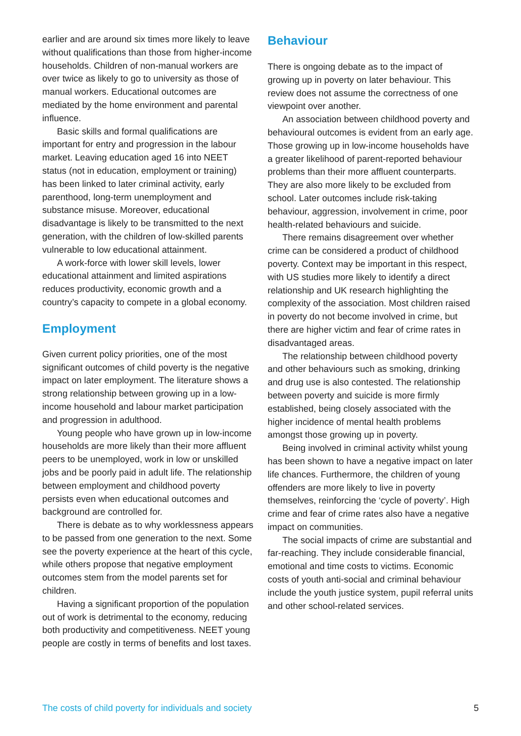earlier and are around six times more likely to leave without qualifications than those from higher-income households. Children of non-manual workers are over twice as likely to go to university as those of manual workers. Educational outcomes are mediated by the home environment and parental influence.
Basic skills and formal qualifications are important for entry and progression in the labour market. Leaving education aged 16 into NEET status (not in education, employment or training) has been linked to later criminal activity, early parenthood, long-term unemployment and substance misuse. Moreover, educational disadvantage is likely to be transmitted to the next generation, with the children of low-skilled parents vulnerable to low educational attainment.
A work-force with lower skill levels, lower educational attainment and limited aspirations reduces productivity, economic growth and a country’s capacity to compete in a global economy.
Employment
Given current policy priorities, one of the most significant outcomes of child poverty is the negative impact on later employment. The literature shows a strong relationship between growing up in a low-income household and labour market participation and progression in adulthood.
Young people who have grown up in low-income households are more likely than their more affluent peers to be unemployed, work in low or unskilled jobs and be poorly paid in adult life. The relationship between employment and childhood poverty persists even when educational outcomes and background are controlled for.
There is debate as to why worklessness appears to be passed from one generation to the next. Some see the poverty experience at the heart of this cycle, while others propose that negative employment outcomes stem from the model parents set for children.
Having a significant proportion of the population out of work is detrimental to the economy, reducing both productivity and competitiveness. NEET young people are costly in terms of benefits and lost taxes.
Behaviour
There is ongoing debate as to the impact of growing up in poverty on later behaviour. This review does not assume the correctness of one viewpoint over another.
An association between childhood poverty and behavioural outcomes is evident from an early age. Those growing up in low-income households have a greater likelihood of parent-reported behaviour problems than their more affluent counterparts. They are also more likely to be excluded from school. Later outcomes include risk-taking behaviour, aggression, involvement in crime, poor health-related behaviours and suicide.
There remains disagreement over whether crime can be considered a product of childhood poverty. Context may be important in this respect, with US studies more likely to identify a direct relationship and UK research highlighting the complexity of the association. Most children raised in poverty do not become involved in crime, but there are higher victim and fear of crime rates in disadvantaged areas.
The relationship between childhood poverty and other behaviours such as smoking, drinking and drug use is also contested. The relationship between poverty and suicide is more firmly established, being closely associated with the higher incidence of mental health problems amongst those growing up in poverty.
Being involved in criminal activity whilst young has been shown to have a negative impact on later life chances. Furthermore, the children of young offenders are more likely to live in poverty themselves, reinforcing the ‘cycle of poverty’. High crime and fear of crime rates also have a negative impact on communities.
The social impacts of crime are substantial and far-reaching. They include considerable financial, emotional and time costs to victims. Economic costs of youth anti-social and criminal behaviour include the youth justice system, pupil referral units and other school-related services.
The costs of child poverty for individuals and society 5